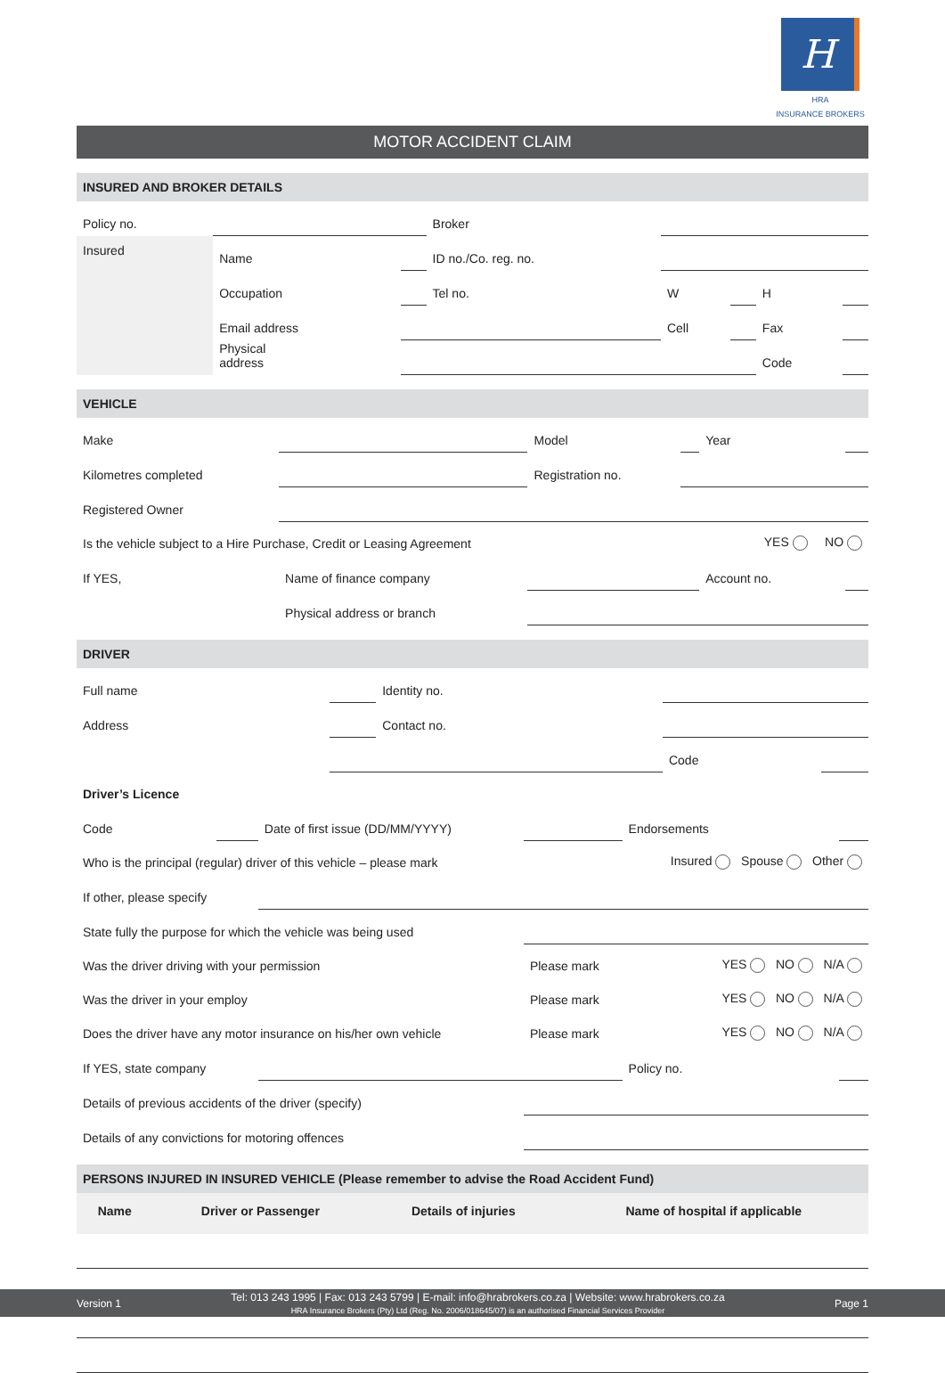H
HRA
INSURANCE BROKERS
MOTOR ACCIDENT CLAIM
INSURED AND BROKER DETAILS
| Policy no. | | | Broker | | | | |
| Insured | Name | | ID no./Co. reg. no. | | | | |
| | Occupation | | Tel no. | W | | H | |
| | Email address | | | Cell | | Fax | |
| | Physical address | | | | | Code | |
VEHICLE
| Make | | Model | | Year | |
| Kilometres completed | | Registration no. | | | |
| Registered Owner | | | | | |
| Is the vehicle subject to a Hire Purchase, Credit or Leasing Agreement | | | | YES NO | |
| If YES, | Name of finance company | | | Account no. | |
| | Physical address or branch | | | | |
DRIVER
| Full name | | Identity no. | | |
| Address | | Contact no. | | |
| | | | Code | |
| Driver’s Licence | | | | |
| Code | | Date of first issue (DD/MM/YYYY) | | Endorsements | |
| Who is the principal (regular) driver of this vehicle – please mark | | | | Insured Spouse Other | |
| If other, please specify | | | | | |
| State fully the purpose for which the vehicle was being used | | | | | |
| Was the driver driving with your permission | | | Please mark | YES NO N/A | |
| Was the driver in your employ | | | Please mark | YES NO N/A | |
| Does the driver have any motor insurance on his/her own vehicle | | | Please mark | YES NO N/A | |
| If YES, state company | | | | Policy no. | |
| Details of previous accidents of the driver (specify) | | | | | |
| Details of any convictions for motoring offences | | | | | |
PERSONS INJURED IN INSURED VEHICLE (Please remember to advise the Road Accident Fund)
| Name | Driver or Passenger | Details of injuries | Name of hospital if applicable |
Version 1 Tel: 013 243 1995 | Fax: 013 243 5799 | E-mail: info@hrabrokers.co.za | Website: www.hrabrokers.co.za
HRA Insurance Brokers (Pty) Ltd (Reg. No. 2006/018645/07) is an authorised Financial Services Provider Page 1